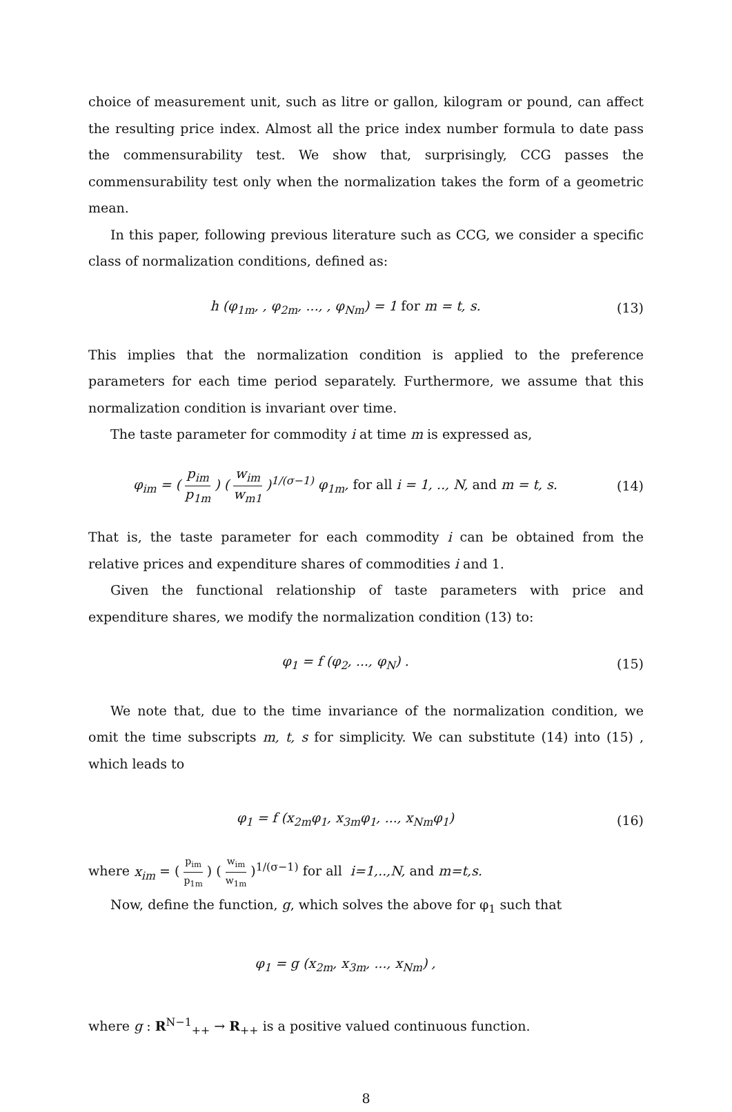choice of measurement unit, such as litre or gallon, kilogram or pound, can affect the resulting price index. Almost all the price index number formula to date pass the commensurability test. We show that, surprisingly, CCG passes the commensurability test only when the normalization takes the form of a geometric mean.
In this paper, following previous literature such as CCG, we consider a specific class of normalization conditions, defined as:
h (φ<sub>1m</sub>, , φ<sub>2m</sub>, ..., , φ<sub>Nm</sub>) = 1 for m = t, s.
(13)
This implies that the normalization condition is applied to the preference parameters for each time period separately. Furthermore, we assume that this normalization condition is invariant over time.
The taste parameter for commodity i at time m is expressed as,
φ<sub>im</sub> = ( p<sub>im</sub> p<sub>1m</sub> ) ( w<sub>im</sub> w<sub>m1</sub> )<sup>1/(σ−1)</sup> φ<sub>1m</sub>, for all i = 1, .., N, and m = t, s.
(14)
That is, the taste parameter for each commodity i can be obtained from the relative prices and expenditure shares of commodities i and 1.
Given the functional relationship of taste parameters with price and expenditure shares, we modify the normalization condition (13) to:
φ<sub>1</sub> = f (φ<sub>2</sub>, ..., φ<sub>N</sub>) . (15)
We note that, due to the time invariance of the normalization condition, we omit the time subscripts m, t, s for simplicity. We can substitute (14) into (15) , which leads to
φ<sub>1</sub> = f (x<sub>2m</sub>φ<sub>1</sub>, x<sub>3m</sub>φ<sub>1</sub>, ..., x<sub>Nm</sub>φ<sub>1</sub>)
(16)
where x<sub>im</sub> = ( p<sub>im</sub> p<sub>1m</sub> ) ( w<sub>im</sub> w<sub>1m</sub> )<sup>1/(σ−1)</sup> for all i=1,..,N, and m=t,s.
Now, define the function, g, which solves the above for φ<sub>1</sub> such that
φ<sub>1</sub> = g (x<sub>2m</sub>, x<sub>3m</sub>, ..., x<sub>Nm</sub>) ,
where g : R<sup>N−1</sup><sub>++</sub> → R<sub>++</sub> is a positive valued continuous function.
8